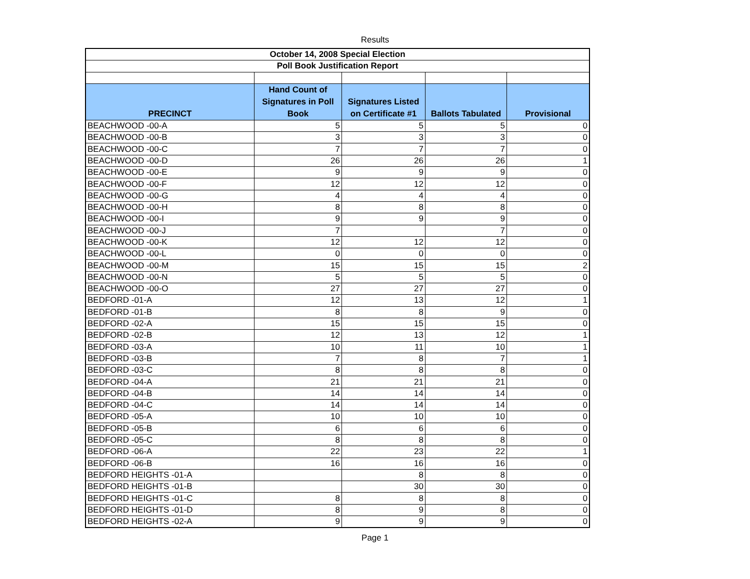Results
| October 14, 2008 Special Election | | | | |
| Poll Book Justification Report | | | | |
| PRECINCT | Hand Count of Signatures in Poll Book | Signatures Listed on Certificate #1 | Ballots Tabulated | Provisional |
| BEACHWOOD -00-A | 5 | 5 | 5 | 0 |
| BEACHWOOD -00-B | 3 | 3 | 3 | 0 |
| BEACHWOOD -00-C | 7 | 7 | 7 | 0 |
| BEACHWOOD -00-D | 26 | 26 | 26 | 1 |
| BEACHWOOD -00-E | 9 | 9 | 9 | 0 |
| BEACHWOOD -00-F | 12 | 12 | 12 | 0 |
| BEACHWOOD -00-G | 4 | 4 | 4 | 0 |
| BEACHWOOD -00-H | 8 | 8 | 8 | 0 |
| BEACHWOOD -00-I | 9 | 9 | 9 | 0 |
| BEACHWOOD -00-J | 7 | | 7 | 0 |
| BEACHWOOD -00-K | 12 | 12 | 12 | 0 |
| BEACHWOOD -00-L | 0 | 0 | 0 | 0 |
| BEACHWOOD -00-M | 15 | 15 | 15 | 2 |
| BEACHWOOD -00-N | 5 | 5 | 5 | 0 |
| BEACHWOOD -00-O | 27 | 27 | 27 | 0 |
| BEDFORD -01-A | 12 | 13 | 12 | 1 |
| BEDFORD -01-B | 8 | 8 | 9 | 0 |
| BEDFORD -02-A | 15 | 15 | 15 | 0 |
| BEDFORD -02-B | 12 | 13 | 12 | 1 |
| BEDFORD -03-A | 10 | 11 | 10 | 1 |
| BEDFORD -03-B | 7 | 8 | 7 | 1 |
| BEDFORD -03-C | 8 | 8 | 8 | 0 |
| BEDFORD -04-A | 21 | 21 | 21 | 0 |
| BEDFORD -04-B | 14 | 14 | 14 | 0 |
| BEDFORD -04-C | 14 | 14 | 14 | 0 |
| BEDFORD -05-A | 10 | 10 | 10 | 0 |
| BEDFORD -05-B | 6 | 6 | 6 | 0 |
| BEDFORD -05-C | 8 | 8 | 8 | 0 |
| BEDFORD -06-A | 22 | 23 | 22 | 1 |
| BEDFORD -06-B | 16 | 16 | 16 | 0 |
| BEDFORD HEIGHTS -01-A | | 8 | 8 | 0 |
| BEDFORD HEIGHTS -01-B | | 30 | 30 | 0 |
| BEDFORD HEIGHTS -01-C | 8 | 8 | 8 | 0 |
| BEDFORD HEIGHTS -01-D | 8 | 9 | 8 | 0 |
| BEDFORD HEIGHTS -02-A | 9 | 9 | 9 | 0 |
Page 1